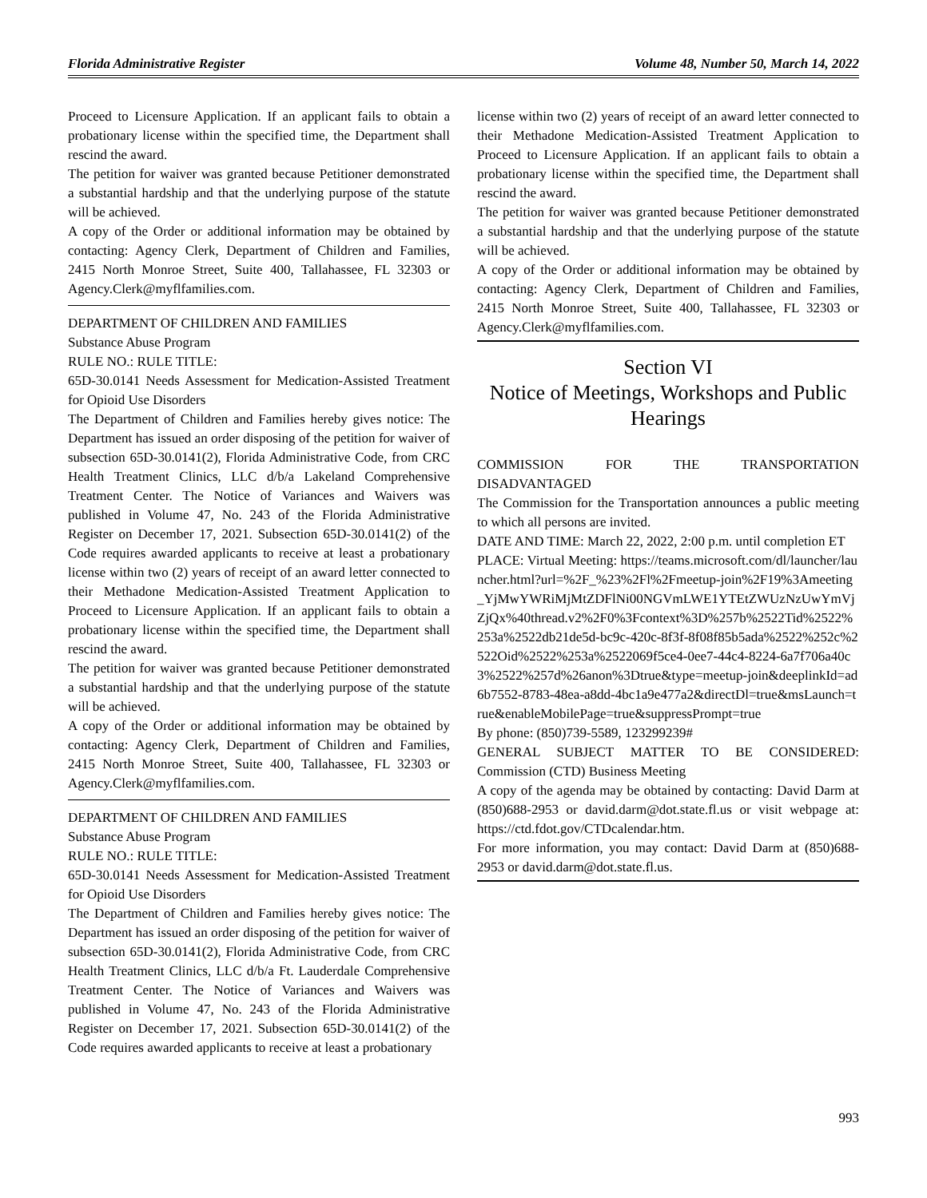Florida Administrative Register Volume 48, Number 50, March 14, 2022
Proceed to Licensure Application. If an applicant fails to obtain a probationary license within the specified time, the Department shall rescind the award.
The petition for waiver was granted because Petitioner demonstrated a substantial hardship and that the underlying purpose of the statute will be achieved.
A copy of the Order or additional information may be obtained by contacting: Agency Clerk, Department of Children and Families, 2415 North Monroe Street, Suite 400, Tallahassee, FL 32303 or Agency.Clerk@myflfamilies.com.
DEPARTMENT OF CHILDREN AND FAMILIES
Substance Abuse Program
RULE NO.: RULE TITLE:
65D-30.0141 Needs Assessment for Medication-Assisted Treatment for Opioid Use Disorders
The Department of Children and Families hereby gives notice: The Department has issued an order disposing of the petition for waiver of subsection 65D-30.0141(2), Florida Administrative Code, from CRC Health Treatment Clinics, LLC d/b/a Lakeland Comprehensive Treatment Center. The Notice of Variances and Waivers was published in Volume 47, No. 243 of the Florida Administrative Register on December 17, 2021. Subsection 65D-30.0141(2) of the Code requires awarded applicants to receive at least a probationary license within two (2) years of receipt of an award letter connected to their Methadone Medication-Assisted Treatment Application to Proceed to Licensure Application. If an applicant fails to obtain a probationary license within the specified time, the Department shall rescind the award.
The petition for waiver was granted because Petitioner demonstrated a substantial hardship and that the underlying purpose of the statute will be achieved.
A copy of the Order or additional information may be obtained by contacting: Agency Clerk, Department of Children and Families, 2415 North Monroe Street, Suite 400, Tallahassee, FL 32303 or Agency.Clerk@myflfamilies.com.
DEPARTMENT OF CHILDREN AND FAMILIES
Substance Abuse Program
RULE NO.: RULE TITLE:
65D-30.0141 Needs Assessment for Medication-Assisted Treatment for Opioid Use Disorders
The Department of Children and Families hereby gives notice: The Department has issued an order disposing of the petition for waiver of subsection 65D-30.0141(2), Florida Administrative Code, from CRC Health Treatment Clinics, LLC d/b/a Ft. Lauderdale Comprehensive Treatment Center. The Notice of Variances and Waivers was published in Volume 47, No. 243 of the Florida Administrative Register on December 17, 2021. Subsection 65D-30.0141(2) of the Code requires awarded applicants to receive at least a probationary
license within two (2) years of receipt of an award letter connected to their Methadone Medication-Assisted Treatment Application to Proceed to Licensure Application. If an applicant fails to obtain a probationary license within the specified time, the Department shall rescind the award.
The petition for waiver was granted because Petitioner demonstrated a substantial hardship and that the underlying purpose of the statute will be achieved.
A copy of the Order or additional information may be obtained by contacting: Agency Clerk, Department of Children and Families, 2415 North Monroe Street, Suite 400, Tallahassee, FL 32303 or Agency.Clerk@myflfamilies.com.
Section VI
Notice of Meetings, Workshops and Public Hearings
COMMISSION FOR THE TRANSPORTATION DISADVANTAGED
The Commission for the Transportation announces a public meeting to which all persons are invited.
DATE AND TIME: March 22, 2022, 2:00 p.m. until completion ET
PLACE: Virtual Meeting: https://teams.microsoft.com/dl/launcher/launcher.html?url=%2F_%23%2Fl%2Fmeetup-join%2F19%3Ameeting_YjMwYWRiMjMtZDFlNi00NGVmLWE1YTEtZWUzNzUwYmVjZjQx%40thread.v2%2F0%3Fcontext%3D%257b%2522Tid%2522%253a%2522db21de5d-bc9c-420c-8f3f-8f08f85b5ada%2522%252c%2522Oid%2522%253a%2522069f5ce4-0ee7-44c4-8224-6a7f706a40c3%2522%257d%26anon%3Dtrue&type=meetup-join&deeplinkId=ad6b7552-8783-48ea-a8dd-4bc1a9e477a2&directDl=true&msLaunch=true&enableMobilePage=true&suppressPrompt=true
By phone: (850)739-5589, 123299239#
GENERAL SUBJECT MATTER TO BE CONSIDERED: Commission (CTD) Business Meeting
A copy of the agenda may be obtained by contacting: David Darm at (850)688-2953 or david.darm@dot.state.fl.us or visit webpage at: https://ctd.fdot.gov/CTDcalendar.htm.
For more information, you may contact: David Darm at (850)688-2953 or david.darm@dot.state.fl.us.
993